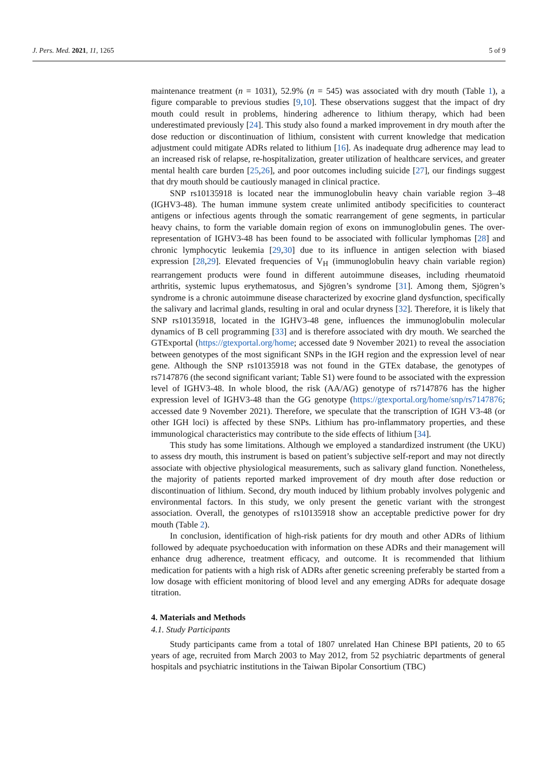J. Pers. Med. 2021, 11, 1265 5 of 9
maintenance treatment (n = 1031), 52.9% (n = 545) was associated with dry mouth (Table 1), a figure comparable to previous studies [9,10]. These observations suggest that the impact of dry mouth could result in problems, hindering adherence to lithium therapy, which had been underestimated previously [24]. This study also found a marked improvement in dry mouth after the dose reduction or discontinuation of lithium, consistent with current knowledge that medication adjustment could mitigate ADRs related to lithium [16]. As inadequate drug adherence may lead to an increased risk of relapse, re-hospitalization, greater utilization of healthcare services, and greater mental health care burden [25,26], and poor outcomes including suicide [27], our findings suggest that dry mouth should be cautiously managed in clinical practice.
SNP rs10135918 is located near the immunoglobulin heavy chain variable region 3–48 (IGHV3-48). The human immune system create unlimited antibody specificities to counteract antigens or infectious agents through the somatic rearrangement of gene segments, in particular heavy chains, to form the variable domain region of exons on immunoglobulin genes. The over-representation of IGHV3-48 has been found to be associated with follicular lymphomas [28] and chronic lymphocytic leukemia [29,30] due to its influence in antigen selection with biased expression [28,29]. Elevated frequencies of V<sub>H</sub> (immunoglobulin heavy chain variable region) rearrangement products were found in different autoimmune diseases, including rheumatoid arthritis, systemic lupus erythematosus, and Sjögren’s syndrome [31]. Among them, Sjögren’s syndrome is a chronic autoimmune disease characterized by exocrine gland dysfunction, specifically the salivary and lacrimal glands, resulting in oral and ocular dryness [32]. Therefore, it is likely that SNP rs10135918, located in the IGHV3-48 gene, influences the immunoglobulin molecular dynamics of B cell programming [33] and is therefore associated with dry mouth. We searched the GTExportal (https://gtexportal.org/home; accessed date 9 November 2021) to reveal the association between genotypes of the most significant SNPs in the IGH region and the expression level of near gene. Although the SNP rs10135918 was not found in the GTEx database, the genotypes of rs7147876 (the second significant variant; Table S1) were found to be associated with the expression level of IGHV3-48. In whole blood, the risk (AA/AG) genotype of rs7147876 has the higher expression level of IGHV3-48 than the GG genotype (https://gtexportal.org/home/snp/rs7147876; accessed date 9 November 2021). Therefore, we speculate that the transcription of IGH V3-48 (or other IGH loci) is affected by these SNPs. Lithium has pro-inflammatory properties, and these immunological characteristics may contribute to the side effects of lithium [34].
This study has some limitations. Although we employed a standardized instrument (the UKU) to assess dry mouth, this instrument is based on patient’s subjective self-report and may not directly associate with objective physiological measurements, such as salivary gland function. Nonetheless, the majority of patients reported marked improvement of dry mouth after dose reduction or discontinuation of lithium. Second, dry mouth induced by lithium probably involves polygenic and environmental factors. In this study, we only present the genetic variant with the strongest association. Overall, the genotypes of rs10135918 show an acceptable predictive power for dry mouth (Table 2).
In conclusion, identification of high-risk patients for dry mouth and other ADRs of lithium followed by adequate psychoeducation with information on these ADRs and their management will enhance drug adherence, treatment efficacy, and outcome. It is recommended that lithium medication for patients with a high risk of ADRs after genetic screening preferably be started from a low dosage with efficient monitoring of blood level and any emerging ADRs for adequate dosage titration.
4. Materials and Methods
4.1. Study Participants
Study participants came from a total of 1807 unrelated Han Chinese BPI patients, 20 to 65 years of age, recruited from March 2003 to May 2012, from 52 psychiatric departments of general hospitals and psychiatric institutions in the Taiwan Bipolar Consortium (TBC)